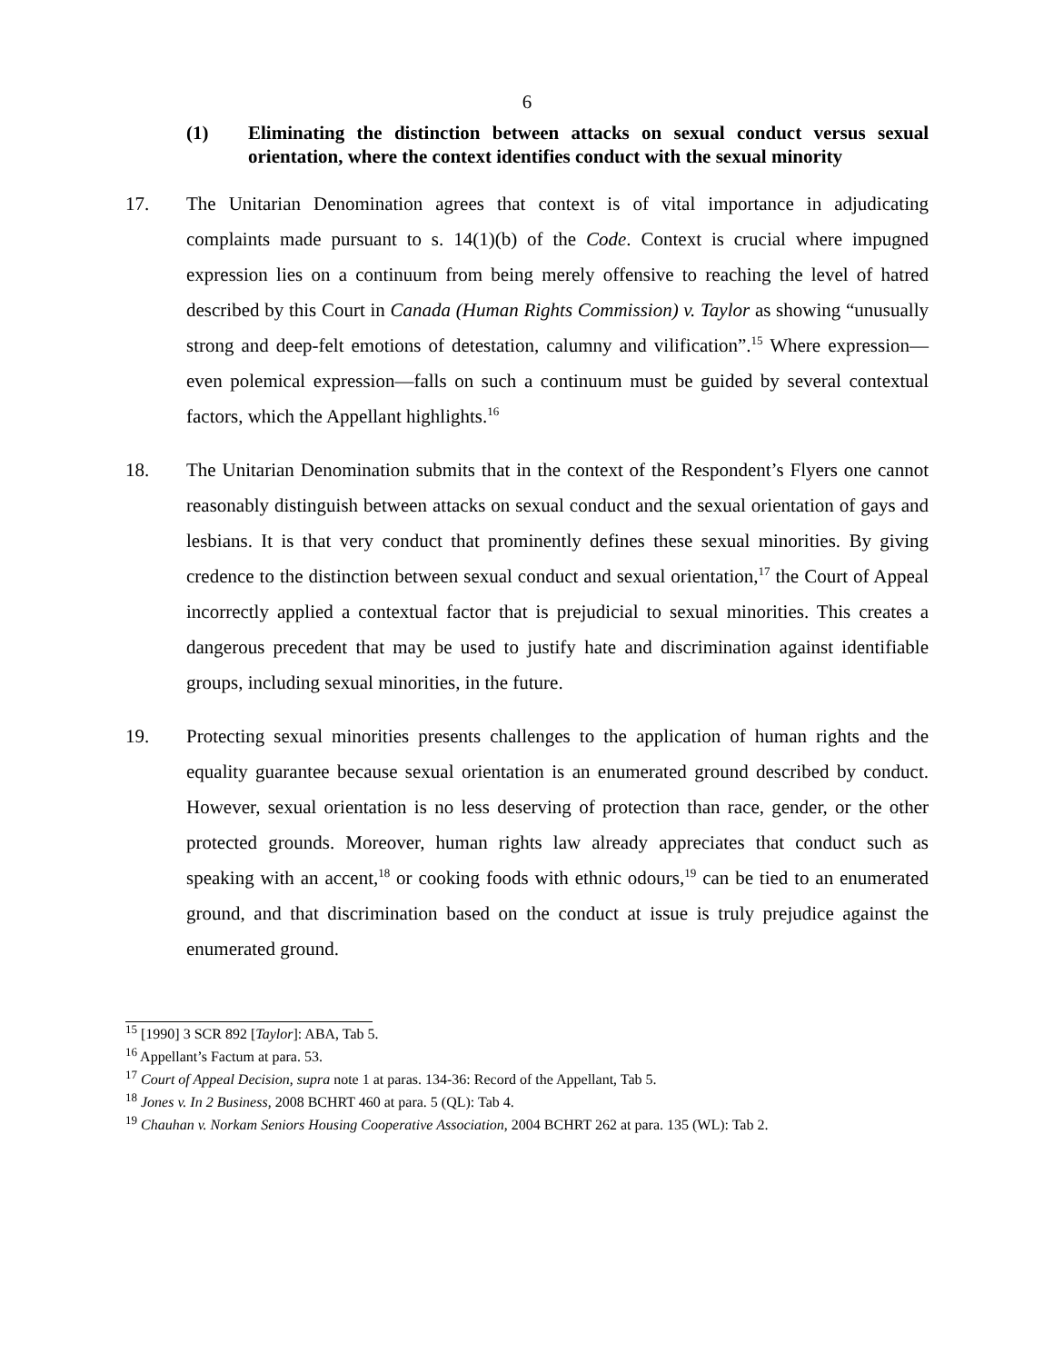6
(1) Eliminating the distinction between attacks on sexual conduct versus sexual orientation, where the context identifies conduct with the sexual minority
17. The Unitarian Denomination agrees that context is of vital importance in adjudicating complaints made pursuant to s. 14(1)(b) of the Code. Context is crucial where impugned expression lies on a continuum from being merely offensive to reaching the level of hatred described by this Court in Canada (Human Rights Commission) v. Taylor as showing “unusually strong and deep-felt emotions of detestation, calumny and vilification”.<sup>15</sup> Where expression—even polemical expression—falls on such a continuum must be guided by several contextual factors, which the Appellant highlights.<sup>16</sup>
18. The Unitarian Denomination submits that in the context of the Respondent’s Flyers one cannot reasonably distinguish between attacks on sexual conduct and the sexual orientation of gays and lesbians. It is that very conduct that prominently defines these sexual minorities. By giving credence to the distinction between sexual conduct and sexual orientation,<sup>17</sup> the Court of Appeal incorrectly applied a contextual factor that is prejudicial to sexual minorities. This creates a dangerous precedent that may be used to justify hate and discrimination against identifiable groups, including sexual minorities, in the future.
19. Protecting sexual minorities presents challenges to the application of human rights and the equality guarantee because sexual orientation is an enumerated ground described by conduct. However, sexual orientation is no less deserving of protection than race, gender, or the other protected grounds. Moreover, human rights law already appreciates that conduct such as speaking with an accent,<sup>18</sup> or cooking foods with ethnic odours,<sup>19</sup> can be tied to an enumerated ground, and that discrimination based on the conduct at issue is truly prejudice against the enumerated ground.
<sup>15</sup> [1990] 3 SCR 892 [Taylor]: ABA, Tab 5.
<sup>16</sup> Appellant’s Factum at para. 53.
<sup>17</sup> Court of Appeal Decision, supra note 1 at paras. 134-36: Record of the Appellant, Tab 5.
<sup>18</sup> Jones v. In 2 Business, 2008 BCHRT 460 at para. 5 (QL): Tab 4.
<sup>19</sup> Chauhan v. Norkam Seniors Housing Cooperative Association, 2004 BCHRT 262 at para. 135 (WL): Tab 2.